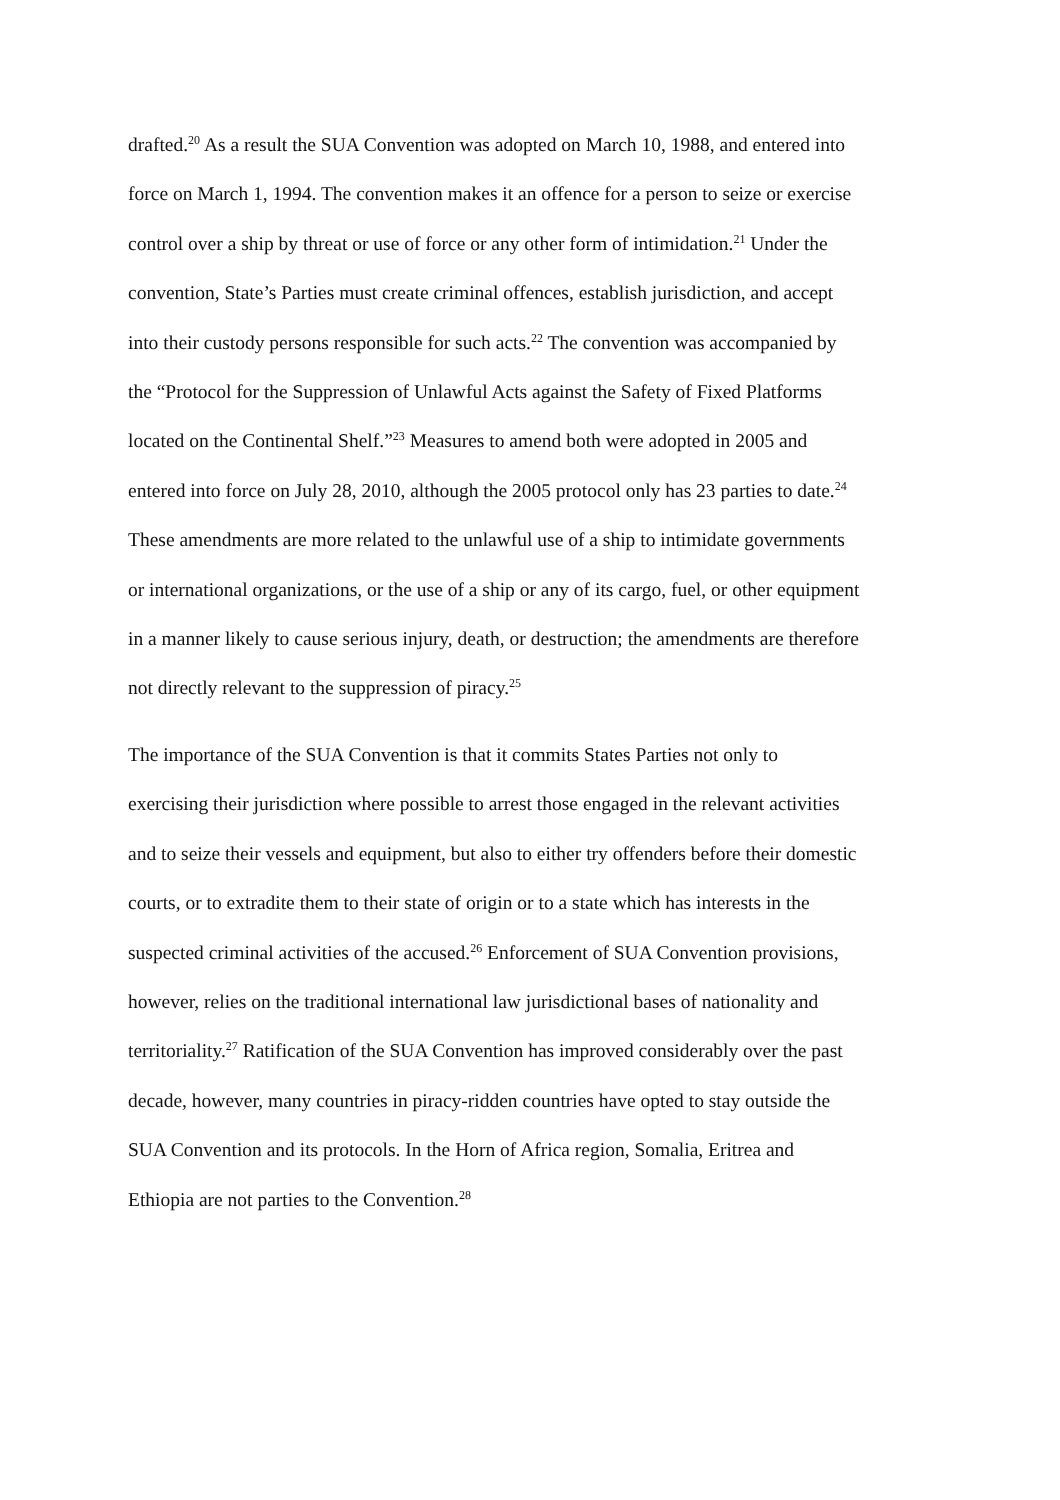drafted.<sup>20</sup> As a result the SUA Convention was adopted on March 10, 1988, and entered into
force on March 1, 1994. The convention makes it an offence for a person to seize or exercise
control over a ship by threat or use of force or any other form of intimidation.<sup>21</sup> Under the
convention, State’s Parties must create criminal offences, establish jurisdiction, and accept
into their custody persons responsible for such acts.<sup>22</sup> The convention was accompanied by
the “Protocol for the Suppression of Unlawful Acts against the Safety of Fixed Platforms
located on the Continental Shelf.”<sup>23</sup> Measures to amend both were adopted in 2005 and
entered into force on July 28, 2010, although the 2005 protocol only has 23 parties to date.<sup>24</sup>
These amendments are more related to the unlawful use of a ship to intimidate governments
or international organizations, or the use of a ship or any of its cargo, fuel, or other equipment
in a manner likely to cause serious injury, death, or destruction; the amendments are therefore
not directly relevant to the suppression of piracy.<sup>25</sup>
The importance of the SUA Convention is that it commits States Parties not only to
exercising their jurisdiction where possible to arrest those engaged in the relevant activities
and to seize their vessels and equipment, but also to either try offenders before their domestic
courts, or to extradite them to their state of origin or to a state which has interests in the
suspected criminal activities of the accused.<sup>26</sup> Enforcement of SUA Convention provisions,
however, relies on the traditional international law jurisdictional bases of nationality and
territoriality.<sup>27</sup> Ratification of the SUA Convention has improved considerably over the past
decade, however, many countries in piracy-ridden countries have opted to stay outside the
SUA Convention and its protocols. In the Horn of Africa region, Somalia, Eritrea and
Ethiopia are not parties to the Convention.<sup>28</sup>